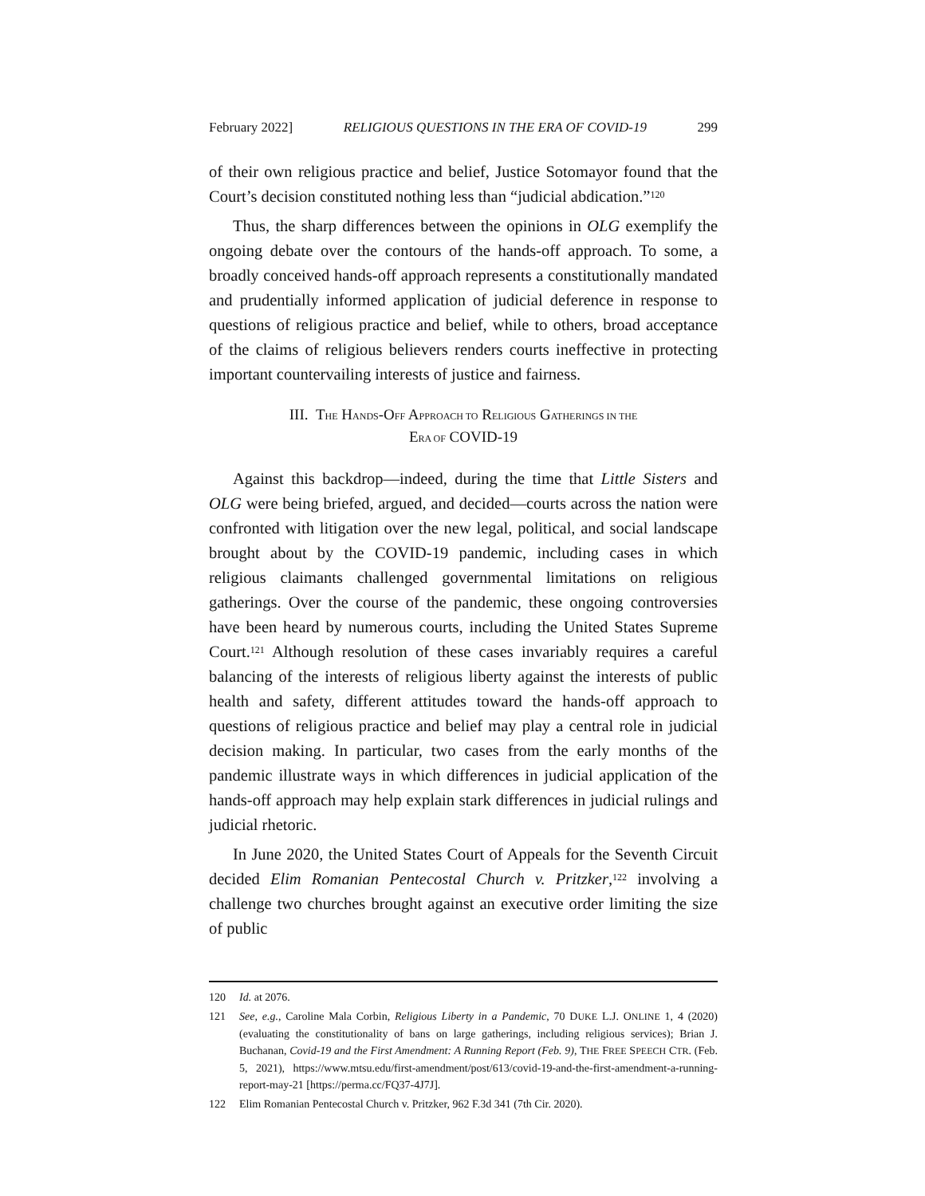February 2022] RELIGIOUS QUESTIONS IN THE ERA OF COVID-19 299
of their own religious practice and belief, Justice Sotomayor found that the Court’s decision constituted nothing less than “judicial abdication.”<sup>120</sup>
Thus, the sharp differences between the opinions in OLG exemplify the ongoing debate over the contours of the hands-off approach. To some, a broadly conceived hands-off approach represents a constitutionally mandated and prudentially informed application of judicial deference in response to questions of religious practice and belief, while to others, broad acceptance of the claims of religious believers renders courts ineffective in protecting important countervailing interests of justice and fairness.
III. THE HANDS-OFF APPROACH TO RELIGIOUS GATHERINGS IN THE
ERA OF COVID-19
Against this backdrop—indeed, during the time that Little Sisters and OLG were being briefed, argued, and decided—courts across the nation were confronted with litigation over the new legal, political, and social landscape brought about by the COVID-19 pandemic, including cases in which religious claimants challenged governmental limitations on religious gatherings. Over the course of the pandemic, these ongoing controversies have been heard by numerous courts, including the United States Supreme Court.<sup>121</sup> Although resolution of these cases invariably requires a careful balancing of the interests of religious liberty against the interests of public health and safety, different attitudes toward the hands-off approach to questions of religious practice and belief may play a central role in judicial decision making. In particular, two cases from the early months of the pandemic illustrate ways in which differences in judicial application of the hands-off approach may help explain stark differences in judicial rulings and judicial rhetoric.
In June 2020, the United States Court of Appeals for the Seventh Circuit decided Elim Romanian Pentecostal Church v. Pritzker,<sup>122</sup> involving a challenge two churches brought against an executive order limiting the size of public
120 Id. at 2076.
121 See, e.g., Caroline Mala Corbin, Religious Liberty in a Pandemic, 70 DUKE L.J. ONLINE 1, 4 (2020) (evaluating the constitutionality of bans on large gatherings, including religious services); Brian J. Buchanan, Covid-19 and the First Amendment: A Running Report (Feb. 9), THE FREE SPEECH CTR. (Feb. 5, 2021), https://www.mtsu.edu/first-amendment/post/613/covid-19-and-the-first-amendment-a-running-report-may-21 [https://perma.cc/FQ37-4J7J].
122 Elim Romanian Pentecostal Church v. Pritzker, 962 F.3d 341 (7th Cir. 2020).